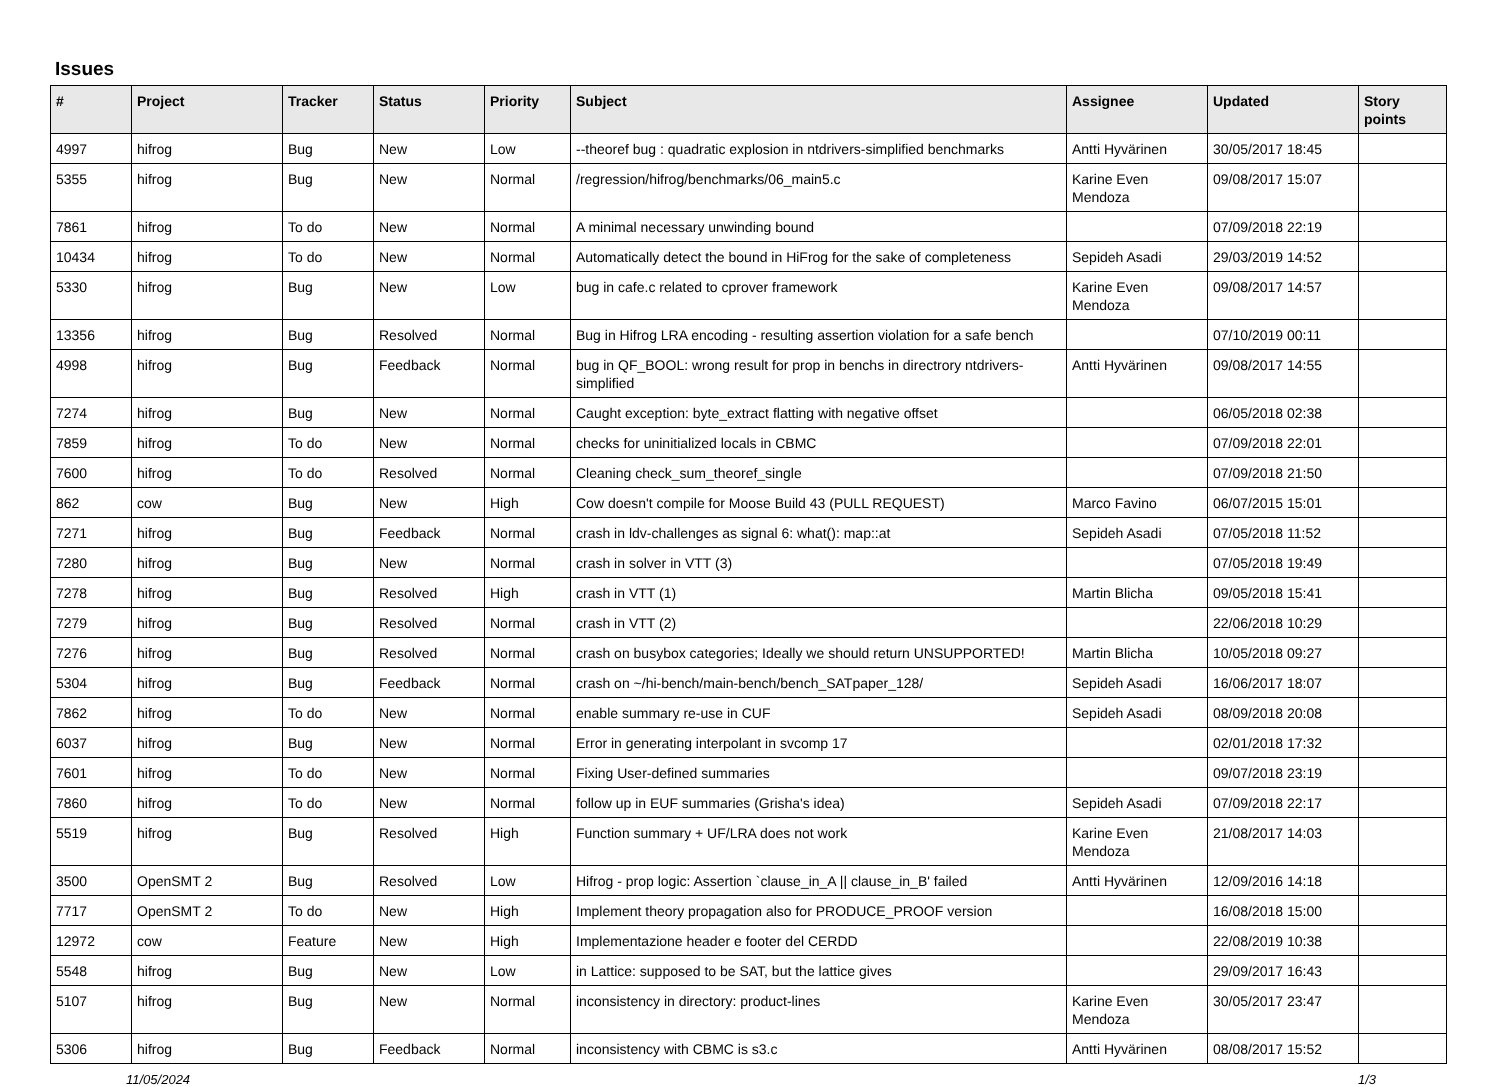Issues
| # | Project | Tracker | Status | Priority | Subject | Assignee | Updated | Story points |
| --- | --- | --- | --- | --- | --- | --- | --- | --- |
| 4997 | hifrog | Bug | New | Low | --theoref bug : quadratic explosion in ntdrivers-simplified benchmarks | Antti Hyvärinen | 30/05/2017 18:45 | |
| 5355 | hifrog | Bug | New | Normal | /regression/hifrog/benchmarks/06_main5.c | Karine Even Mendoza | 09/08/2017 15:07 | |
| 7861 | hifrog | To do | New | Normal | A minimal necessary unwinding bound | | 07/09/2018 22:19 | |
| 10434 | hifrog | To do | New | Normal | Automatically detect the bound in HiFrog for the sake of completeness | Sepideh Asadi | 29/03/2019 14:52 | |
| 5330 | hifrog | Bug | New | Low | bug in cafe.c related to cprover framework | Karine Even Mendoza | 09/08/2017 14:57 | |
| 13356 | hifrog | Bug | Resolved | Normal | Bug in Hifrog LRA encoding - resulting assertion violation for a safe bench | | 07/10/2019 00:11 | |
| 4998 | hifrog | Bug | Feedback | Normal | bug in QF_BOOL: wrong result for prop in benchs in directrory ntdrivers-simplified | Antti Hyvärinen | 09/08/2017 14:55 | |
| 7274 | hifrog | Bug | New | Normal | Caught exception: byte_extract flatting with negative offset | | 06/05/2018 02:38 | |
| 7859 | hifrog | To do | New | Normal | checks for uninitialized locals in CBMC | | 07/09/2018 22:01 | |
| 7600 | hifrog | To do | Resolved | Normal | Cleaning check_sum_theoref_single | | 07/09/2018 21:50 | |
| 862 | cow | Bug | New | High | Cow doesn't compile for Moose Build 43 (PULL REQUEST) | Marco Favino | 06/07/2015 15:01 | |
| 7271 | hifrog | Bug | Feedback | Normal | crash in ldv-challenges as signal 6: what(): map::at | Sepideh Asadi | 07/05/2018 11:52 | |
| 7280 | hifrog | Bug | New | Normal | crash in solver in VTT (3) | | 07/05/2018 19:49 | |
| 7278 | hifrog | Bug | Resolved | High | crash in VTT (1) | Martin Blicha | 09/05/2018 15:41 | |
| 7279 | hifrog | Bug | Resolved | Normal | crash in VTT (2) | | 22/06/2018 10:29 | |
| 7276 | hifrog | Bug | Resolved | Normal | crash on busybox categories; Ideally we should return UNSUPPORTED! | Martin Blicha | 10/05/2018 09:27 | |
| 5304 | hifrog | Bug | Feedback | Normal | crash on ~/hi-bench/main-bench/bench_SATpaper_128/ | Sepideh Asadi | 16/06/2017 18:07 | |
| 7862 | hifrog | To do | New | Normal | enable summary re-use in CUF | Sepideh Asadi | 08/09/2018 20:08 | |
| 6037 | hifrog | Bug | New | Normal | Error in generating interpolant in svcomp 17 | | 02/01/2018 17:32 | |
| 7601 | hifrog | To do | New | Normal | Fixing User-defined summaries | | 09/07/2018 23:19 | |
| 7860 | hifrog | To do | New | Normal | follow up in EUF summaries (Grisha's idea) | Sepideh Asadi | 07/09/2018 22:17 | |
| 5519 | hifrog | Bug | Resolved | High | Function summary + UF/LRA does not work | Karine Even Mendoza | 21/08/2017 14:03 | |
| 3500 | OpenSMT 2 | Bug | Resolved | Low | Hifrog - prop logic: Assertion `clause_in_A // clause_in_B' failed | Antti Hyvärinen | 12/09/2016 14:18 | |
| 7717 | OpenSMT 2 | To do | New | High | Implement theory propagation also for PRODUCE_PROOF version | | 16/08/2018 15:00 | |
| 12972 | cow | Feature | New | High | Implementazione header e footer del CERDD | | 22/08/2019 10:38 | |
| 5548 | hifrog | Bug | New | Low | in Lattice: supposed to be SAT, but the lattice gives | | 29/09/2017 16:43 | |
| 5107 | hifrog | Bug | New | Normal | inconsistency in directory: product-lines | Karine Even Mendoza | 30/05/2017 23:47 | |
| 5306 | hifrog | Bug | Feedback | Normal | inconsistency with CBMC is s3.c | Antti Hyvärinen | 08/08/2017 15:52 | |
11/05/2024 1/3